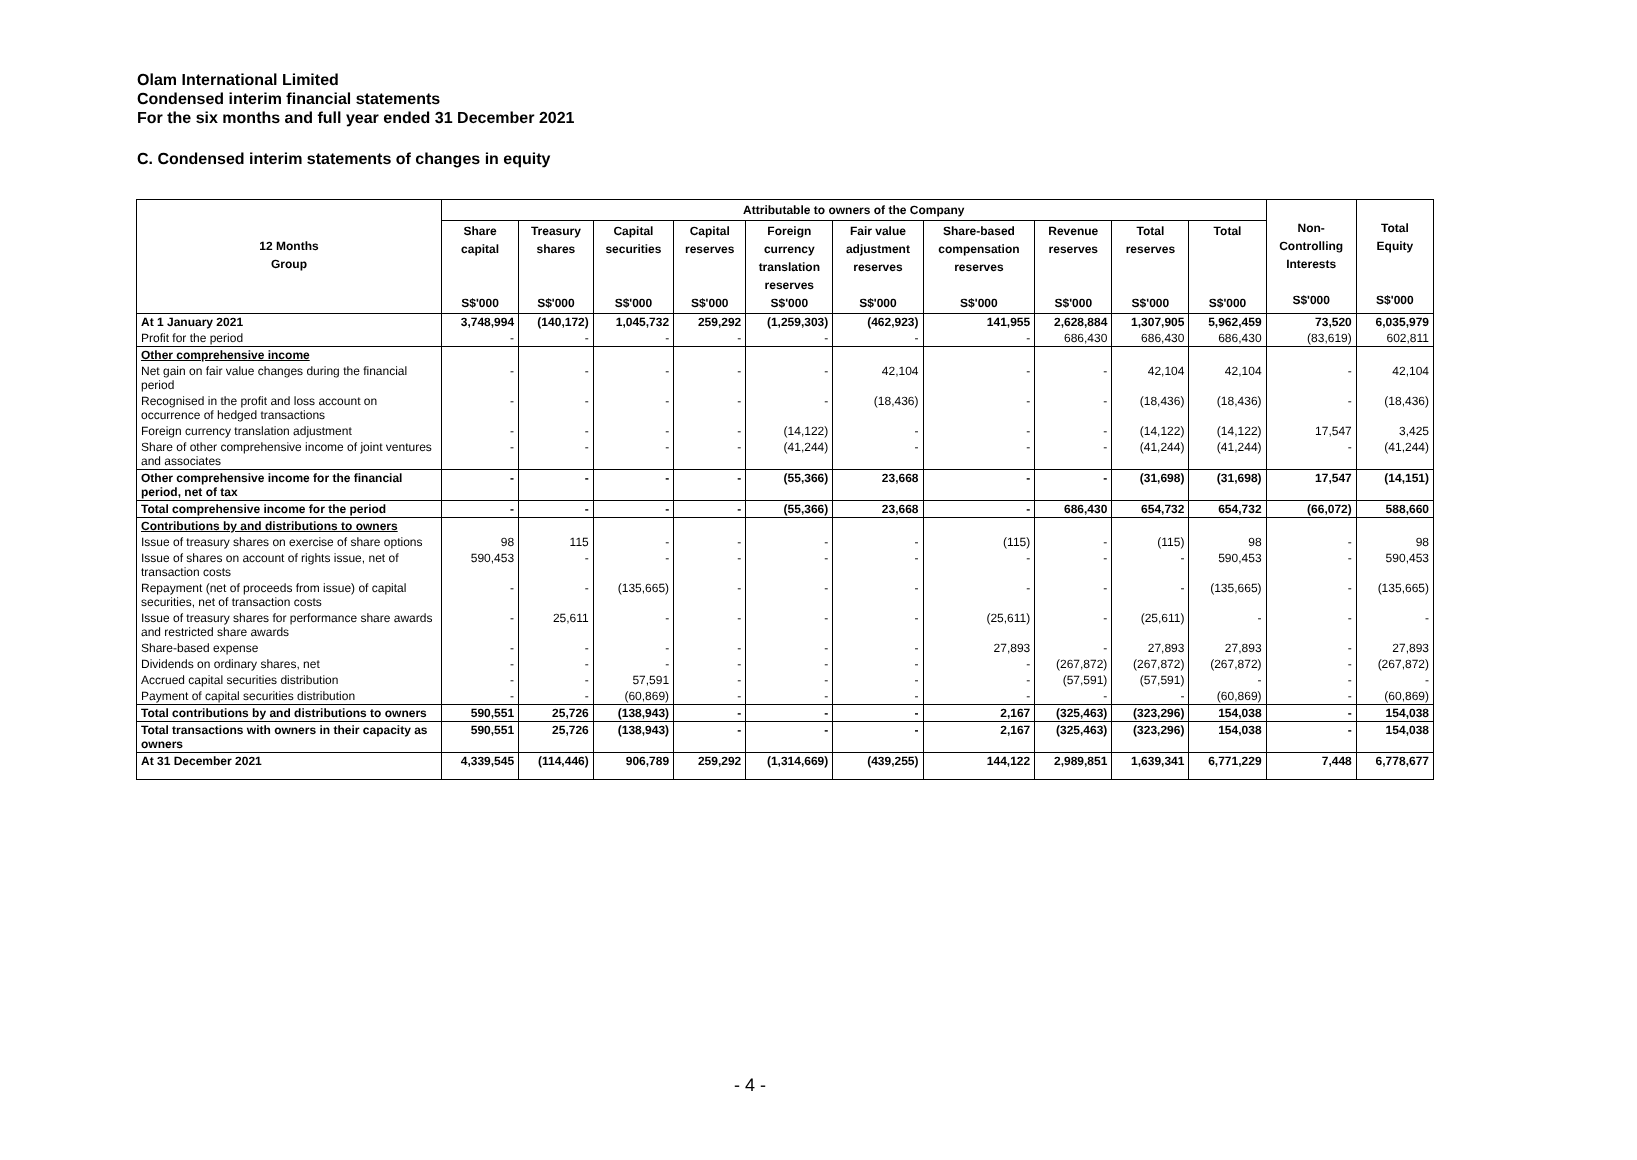Olam International Limited
Condensed interim financial statements
For the six months and full year ended 31 December 2021
C. Condensed interim statements of changes in equity
| 12 Months Group | Attributable to owners of the Company | | | | | | | | | | Non- Controlling Interests S$'000 | Total Equity S$'000 |
| --- | --- | --- | --- | --- | --- | --- | --- | --- | --- | --- | --- | --- |
| | Share capital S$'000 | Treasury shares S$'000 | Capital securities S$'000 | Capital reserves S$'000 | Foreign currency translation reserves S$'000 | Fair value adjustment reserves S$'000 | Share-based compensation reserves S$'000 | Revenue reserves S$'000 | Total reserves S$'000 | Total S$'000 | | |
| At 1 January 2021 | 3,748,994 | (140,172) | 1,045,732 | 259,292 | (1,259,303) | (462,923) | 141,955 | 2,628,884 | 1,307,905 | 5,962,459 | 73,520 | 6,035,979 |
| Profit for the period | - | - | - | - | - | - | - | 686,430 | 686,430 | 686,430 | (83,619) | 602,811 |
| Other comprehensive income | | | | | | | | | | | | |
| Net gain on fair value changes during the financial period | - | - | - | - | - | 42,104 | - | - | 42,104 | 42,104 | - | 42,104 |
| Recognised in the profit and loss account on occurrence of hedged transactions | - | - | - | - | - | (18,436) | - | - | (18,436) | (18,436) | - | (18,436) |
| Foreign currency translation adjustment | - | - | - | - | (14,122) | - | - | - | (14,122) | (14,122) | 17,547 | 3,425 |
| Share of other comprehensive income of joint ventures and associates | - | - | - | - | (41,244) | - | - | - | (41,244) | (41,244) | - | (41,244) |
| Other comprehensive income for the financial period, net of tax | - | - | - | - | (55,366) | 23,668 | - | - | (31,698) | (31,698) | 17,547 | (14,151) |
| Total comprehensive income for the period | - | - | - | - | (55,366) | 23,668 | - | 686,430 | 654,732 | 654,732 | (66,072) | 588,660 |
| Contributions by and distributions to owners | | | | | | | | | | | | |
| Issue of treasury shares on exercise of share options | 98 | 115 | - | - | - | - | (115) | - | (115) | 98 | - | 98 |
| Issue of shares on account of rights issue, net of transaction costs | 590,453 | - | - | - | - | - | - | - | - | 590,453 | - | 590,453 |
| Repayment (net of proceeds from issue) of capital securities, net of transaction costs | - | - | (135,665) | - | - | - | - | - | - | (135,665) | - | (135,665) |
| Issue of treasury shares for performance share awards and restricted share awards | - | 25,611 | - | - | - | - | (25,611) | - | (25,611) | - | - | - |
| Share-based expense | - | - | - | - | - | - | 27,893 | - | 27,893 | 27,893 | - | 27,893 |
| Dividends on ordinary shares, net | - | - | - | - | - | - | - | (267,872) | (267,872) | (267,872) | - | (267,872) |
| Accrued capital securities distribution | - | - | 57,591 | - | - | - | - | (57,591) | (57,591) | - | - | - |
| Payment of capital securities distribution | - | - | (60,869) | - | - | - | - | - | - | (60,869) | - | (60,869) |
| Total contributions by and distributions to owners | 590,551 | 25,726 | (138,943) | - | - | - | 2,167 | (325,463) | (323,296) | 154,038 | - | 154,038 |
| Total transactions with owners in their capacity as owners | 590,551 | 25,726 | (138,943) | - | - | - | 2,167 | (325,463) | (323,296) | 154,038 | - | 154,038 |
| At 31 December 2021 | 4,339,545 | (114,446) | 906,789 | 259,292 | (1,314,669) | (439,255) | 144,122 | 2,989,851 | 1,639,341 | 6,771,229 | 7,448 | 6,778,677 |
- 4 -